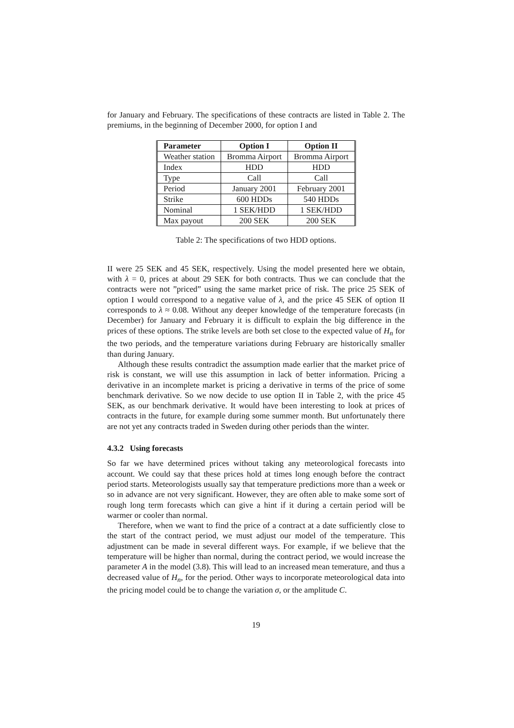for January and February. The specifications of these contracts are listed in Table 2. The premiums, in the beginning of December 2000, for option I and
| Parameter | Option I | Option II |
| --- | --- | --- |
| Weather station | Bromma Airport | Bromma Airport |
| Index | HDD | HDD |
| Type | Call | Call |
| Period | January 2001 | February 2001 |
| Strike | 600 HDDs | 540 HDDs |
| Nominal | 1 SEK/HDD | 1 SEK/HDD |
| Max payout | 200 SEK | 200 SEK |
Table 2: The specifications of two HDD options.
II were 25 SEK and 45 SEK, respectively. Using the model presented here we obtain, with λ = 0, prices at about 29 SEK for both contracts. Thus we can conclude that the contracts were not ”priced” using the same market price of risk. The price 25 SEK of option I would correspond to a negative value of λ, and the price 45 SEK of option II corresponds to λ ≈ 0.08. Without any deeper knowledge of the temperature forecasts (in December) for January and February it is difficult to explain the big difference in the prices of these options. The strike levels are both set close to the expected value of H<sub>n</sub> for the two periods, and the temperature variations during February are historically smaller than during January.
Although these results contradict the assumption made earlier that the market price of risk is constant, we will use this assumption in lack of better information. Pricing a derivative in an incomplete market is pricing a derivative in terms of the price of some benchmark derivative. So we now decide to use option II in Table 2, with the price 45 SEK, as our benchmark derivative. It would have been interesting to look at prices of contracts in the future, for example during some summer month. But unfortunately there are not yet any contracts traded in Sweden during other periods than the winter.
4.3.2 Using forecasts
So far we have determined prices without taking any meteorological forecasts into account. We could say that these prices hold at times long enough before the contract period starts. Meteorologists usually say that temperature predictions more than a week or so in advance are not very significant. However, they are often able to make some sort of rough long term forecasts which can give a hint if it during a certain period will be warmer or cooler than normal.
Therefore, when we want to find the price of a contract at a date sufficiently close to the start of the contract period, we must adjust our model of the temperature. This adjustment can be made in several different ways. For example, if we believe that the temperature will be higher than normal, during the contract period, we would increase the parameter A in the model (3.8). This will lead to an increased mean temerature, and thus a decreased value of H<sub>n</sub>, for the period. Other ways to incorporate meteorological data into the pricing model could be to change the variation σ, or the amplitude C.
19